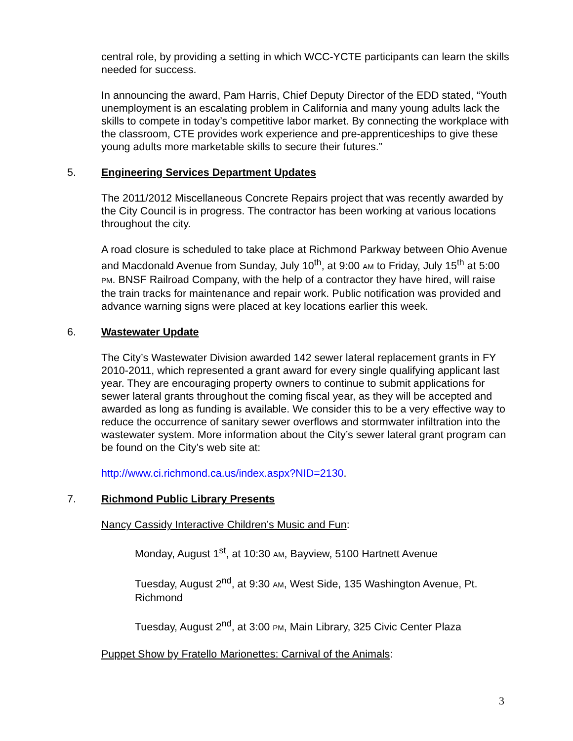central role, by providing a setting in which WCC-YCTE participants can learn the skills needed for success.
In announcing the award, Pam Harris, Chief Deputy Director of the EDD stated, “Youth unemployment is an escalating problem in California and many young adults lack the skills to compete in today’s competitive labor market. By connecting the workplace with the classroom, CTE provides work experience and pre-apprenticeships to give these young adults more marketable skills to secure their futures.”
5. Engineering Services Department Updates
The 2011/2012 Miscellaneous Concrete Repairs project that was recently awarded by the City Council is in progress. The contractor has been working at various locations throughout the city.
A road closure is scheduled to take place at Richmond Parkway between Ohio Avenue and Macdonald Avenue from Sunday, July 10<sup>th</sup>, at 9:00 AM to Friday, July 15<sup>th</sup> at 5:00 PM. BNSF Railroad Company, with the help of a contractor they have hired, will raise the train tracks for maintenance and repair work. Public notification was provided and advance warning signs were placed at key locations earlier this week.
6. Wastewater Update
The City’s Wastewater Division awarded 142 sewer lateral replacement grants in FY 2010-2011, which represented a grant award for every single qualifying applicant last year. They are encouraging property owners to continue to submit applications for sewer lateral grants throughout the coming fiscal year, as they will be accepted and awarded as long as funding is available. We consider this to be a very effective way to reduce the occurrence of sanitary sewer overflows and stormwater infiltration into the wastewater system. More information about the City’s sewer lateral grant program can be found on the City’s web site at:
http://www.ci.richmond.ca.us/index.aspx?NID=2130.
7. Richmond Public Library Presents
Nancy Cassidy Interactive Children’s Music and Fun:
Monday, August 1<sup>st</sup>, at 10:30 AM, Bayview, 5100 Hartnett Avenue
Tuesday, August 2<sup>nd</sup>, at 9:30 AM, West Side, 135 Washington Avenue, Pt. Richmond
Tuesday, August 2<sup>nd</sup>, at 3:00 PM, Main Library, 325 Civic Center Plaza
Puppet Show by Fratello Marionettes: Carnival of the Animals:
3